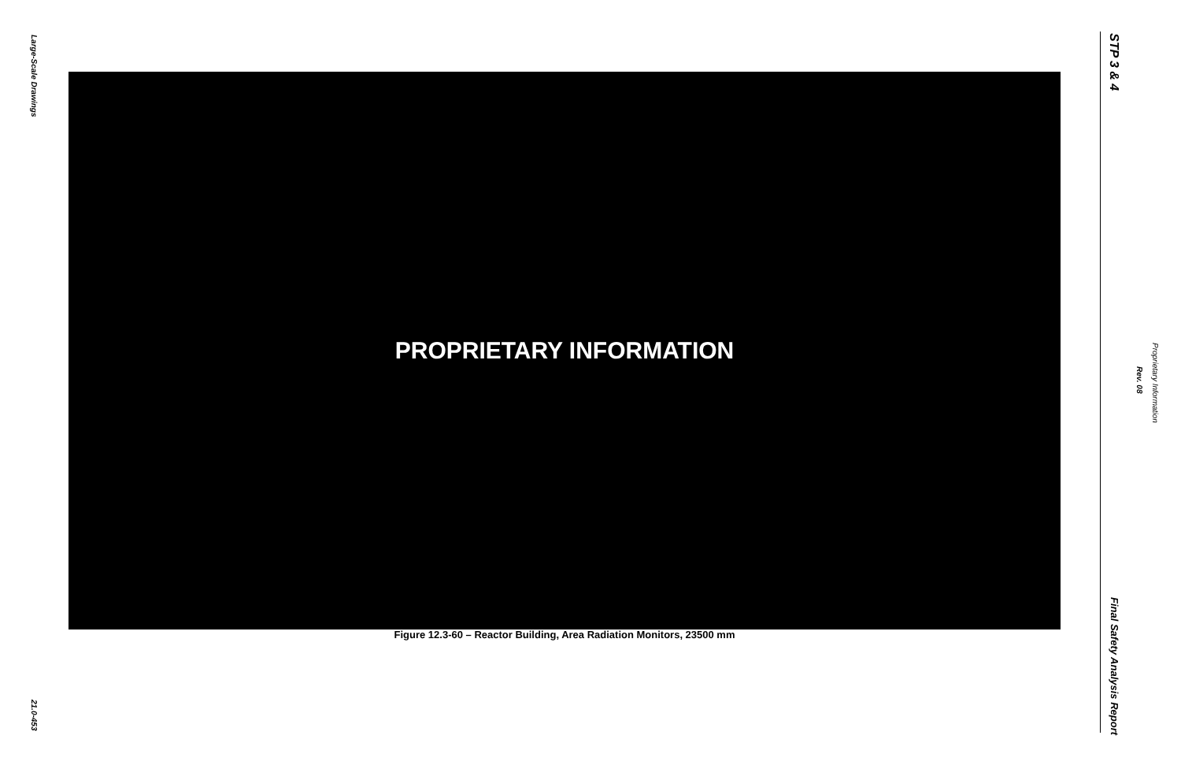Large-Scale Drawings
PROPRIETARY INFORMATION
Figure 12.3-60 – Reactor Building, Area Radiation Monitors, 23500 mm
21.0-453
STP 3 & 4
Proprietary Information
Rev. 08
Final Safety Analysis Report